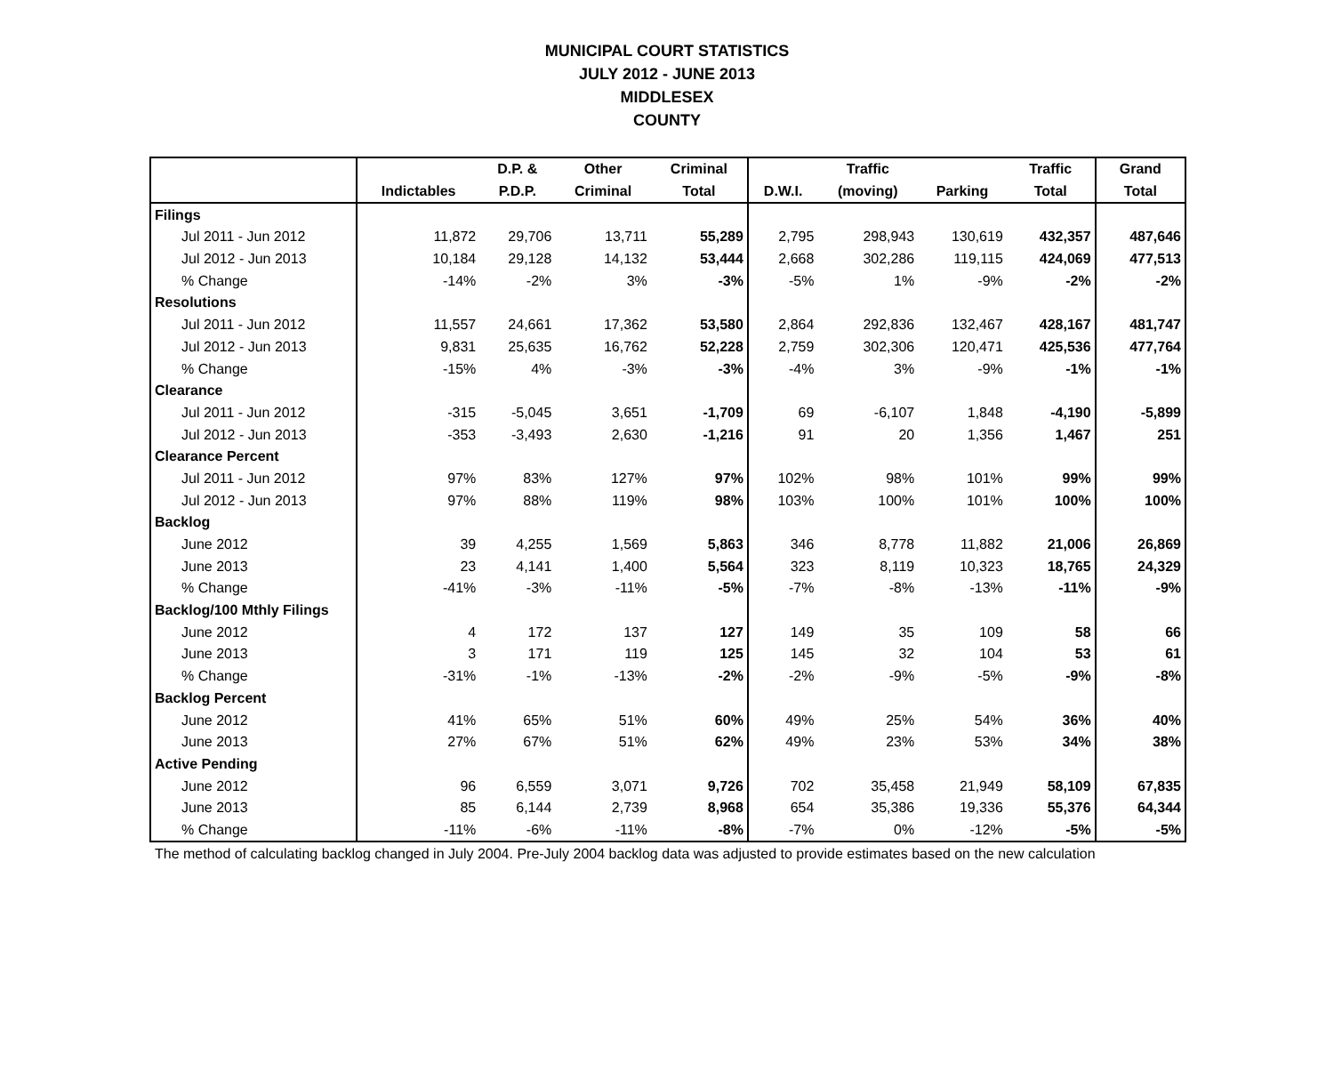MUNICIPAL COURT STATISTICS
JULY 2012 - JUNE 2013
MIDDLESEX
COUNTY
| | | D.P. & | Other | Criminal | | Traffic | | Traffic | Grand |
| --- | --- | --- | --- | --- | --- | --- | --- | --- | --- |
| | Indictables | P.D.P. | Criminal | Total | D.W.I. | (moving) | Parking | Total | Total |
| Filings | | | | | | | | | |
| Jul 2011 - Jun 2012 | 11,872 | 29,706 | 13,711 | 55,289 | 2,795 | 298,943 | 130,619 | 432,357 | 487,646 |
| Jul 2012 - Jun 2013 | 10,184 | 29,128 | 14,132 | 53,444 | 2,668 | 302,286 | 119,115 | 424,069 | 477,513 |
| % Change | -14% | -2% | 3% | -3% | -5% | 1% | -9% | -2% | -2% |
| Resolutions | | | | | | | | | |
| Jul 2011 - Jun 2012 | 11,557 | 24,661 | 17,362 | 53,580 | 2,864 | 292,836 | 132,467 | 428,167 | 481,747 |
| Jul 2012 - Jun 2013 | 9,831 | 25,635 | 16,762 | 52,228 | 2,759 | 302,306 | 120,471 | 425,536 | 477,764 |
| % Change | -15% | 4% | -3% | -3% | -4% | 3% | -9% | -1% | -1% |
| Clearance | | | | | | | | | |
| Jul 2011 - Jun 2012 | -315 | -5,045 | 3,651 | -1,709 | 69 | -6,107 | 1,848 | -4,190 | -5,899 |
| Jul 2012 - Jun 2013 | -353 | -3,493 | 2,630 | -1,216 | 91 | 20 | 1,356 | 1,467 | 251 |
| Clearance Percent | | | | | | | | | |
| Jul 2011 - Jun 2012 | 97% | 83% | 127% | 97% | 102% | 98% | 101% | 99% | 99% |
| Jul 2012 - Jun 2013 | 97% | 88% | 119% | 98% | 103% | 100% | 101% | 100% | 100% |
| Backlog | | | | | | | | | |
| June 2012 | 39 | 4,255 | 1,569 | 5,863 | 346 | 8,778 | 11,882 | 21,006 | 26,869 |
| June 2013 | 23 | 4,141 | 1,400 | 5,564 | 323 | 8,119 | 10,323 | 18,765 | 24,329 |
| % Change | -41% | -3% | -11% | -5% | -7% | -8% | -13% | -11% | -9% |
| Backlog/100 Mthly Filings | | | | | | | | | |
| June 2012 | 4 | 172 | 137 | 127 | 149 | 35 | 109 | 58 | 66 |
| June 2013 | 3 | 171 | 119 | 125 | 145 | 32 | 104 | 53 | 61 |
| % Change | -31% | -1% | -13% | -2% | -2% | -9% | -5% | -9% | -8% |
| Backlog Percent | | | | | | | | | |
| June 2012 | 41% | 65% | 51% | 60% | 49% | 25% | 54% | 36% | 40% |
| June 2013 | 27% | 67% | 51% | 62% | 49% | 23% | 53% | 34% | 38% |
| Active Pending | | | | | | | | | |
| June 2012 | 96 | 6,559 | 3,071 | 9,726 | 702 | 35,458 | 21,949 | 58,109 | 67,835 |
| June 2013 | 85 | 6,144 | 2,739 | 8,968 | 654 | 35,386 | 19,336 | 55,376 | 64,344 |
| % Change | -11% | -6% | -11% | -8% | -7% | 0% | -12% | -5% | -5% |
The method of calculating backlog changed in July 2004. Pre-July 2004 backlog data was adjusted to provide estimates based on the new calculation